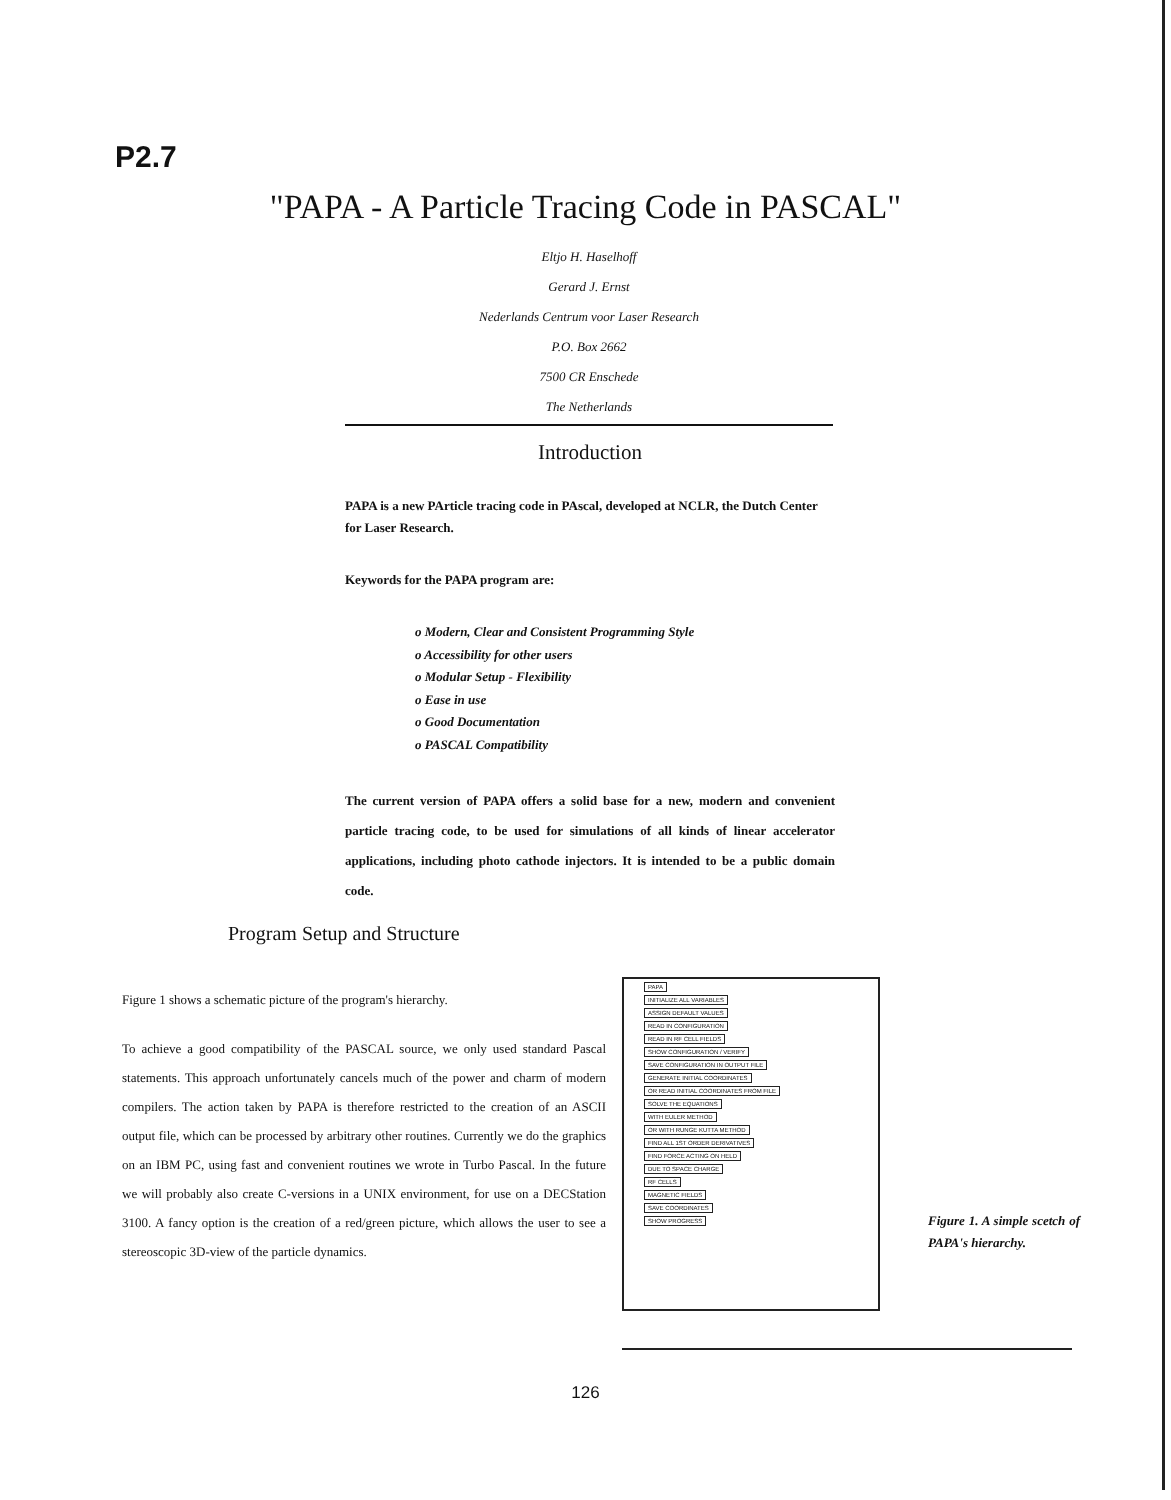P2.7
"PAPA - A Particle Tracing Code in PASCAL"
Eltjo H. Haselhoff
Gerard J. Ernst
Nederlands Centrum voor Laser Research
P.O. Box 2662
7500 CR Enschede
The Netherlands
Introduction
PAPA is a new PArticle tracing code in PAscal, developed at NCLR, the Dutch Center for Laser Research.
Keywords for the PAPA program are:
o Modern, Clear and Consistent Programming Style
o Accessibility for other users
o Modular Setup - Flexibility
o Ease in use
o Good Documentation
o PASCAL Compatibility
The current version of PAPA offers a solid base for a new, modern and convenient particle tracing code, to be used for simulations of all kinds of linear accelerator applications, including photo cathode injectors. It is intended to be a public domain code.
Program Setup and Structure
Figure 1 shows a schematic picture of the program's hierarchy.
To achieve a good compatibility of the PASCAL source, we only used standard Pascal statements. This approach unfortunately cancels much of the power and charm of modern compilers. The action taken by PAPA is therefore restricted to the creation of an ASCII output file, which can be processed by arbitrary other routines. Currently we do the graphics on an IBM PC, using fast and convenient routines we wrote in Turbo Pascal. In the future we will probably also create C-versions in a UNIX environment, for use on a DECStation 3100. A fancy option is the creation of a red/green picture, which allows the user to see a stereoscopic 3D-view of the particle dynamics.
PAPA
INITIALIZE ALL VARIABLES
ASSIGN DEFAULT VALUES
READ IN CONFIGURATION
READ IN RF CELL FIELDS
SHOW CONFIGURATION / VERIFY
SAVE CONFIGURATION IN OUTPUT FILE
GENERATE INITIAL COORDINATES
OR READ INITIAL COORDINATES FROM FILE
SOLVE THE EQUATIONS
WITH EULER METHOD
OR WITH RUNGE KUTTA METHOD
FIND ALL 1ST ORDER DERIVATIVES
FIND FORCE ACTING ON HELD
DUE TO SPACE CHARGE
RF CELLS
MAGNETIC FIELDS
SAVE COORDINATES
SHOW PROGRESS
Figure 1. A simple scetch of PAPA's hierarchy.
126